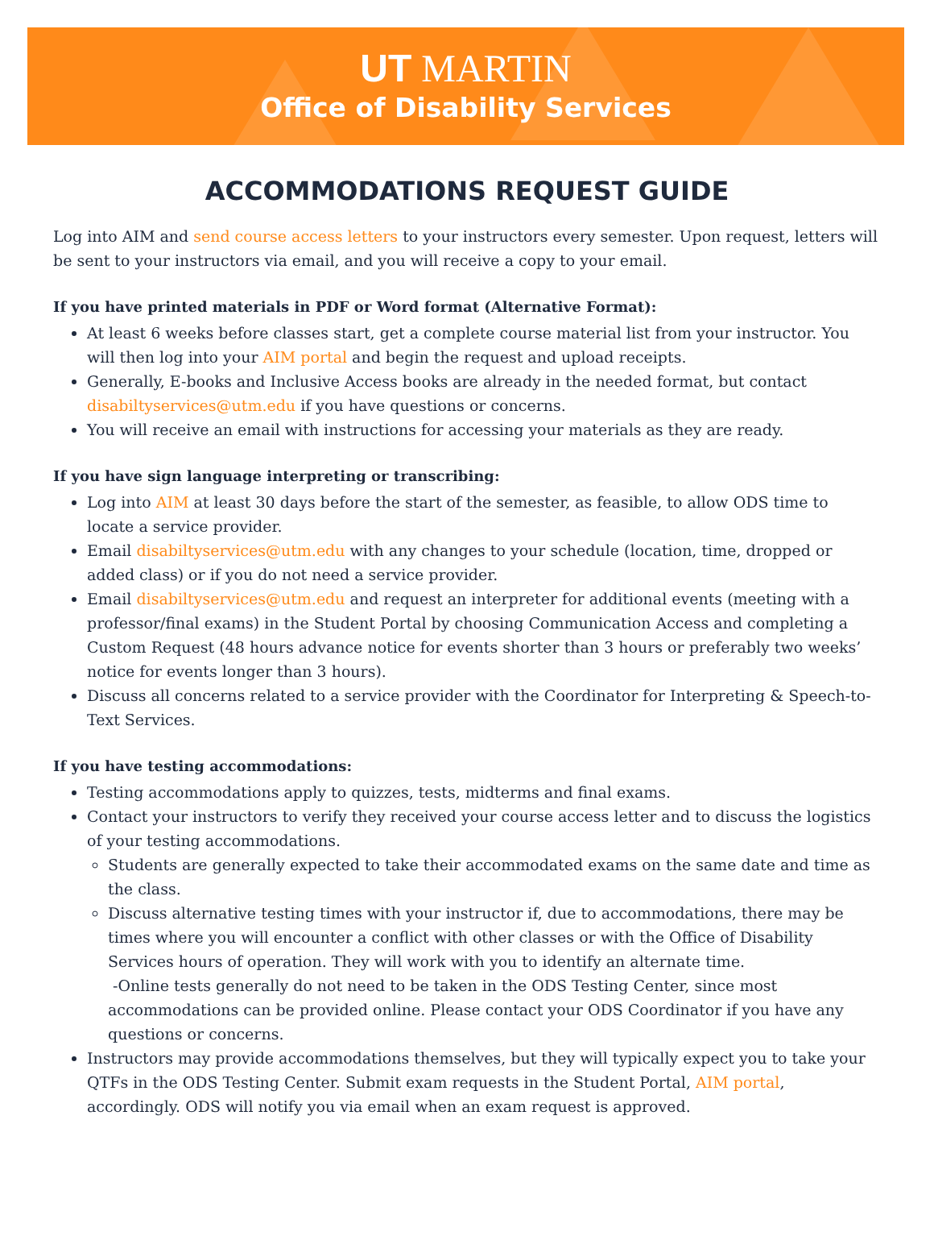UT MARTIN
Office of Disability Services
ACCOMMODATIONS REQUEST GUIDE
Log into AIM and send course access letters to your instructors every semester. Upon request, letters will be sent to your instructors via email, and you will receive a copy to your email.
If you have printed materials in PDF or Word format (Alternative Format):
At least 6 weeks before classes start, get a complete course material list from your instructor. You will then log into your AIM portal and begin the request and upload receipts.
Generally, E-books and Inclusive Access books are already in the needed format, but contact disabiltyservices@utm.edu if you have questions or concerns.
You will receive an email with instructions for accessing your materials as they are ready.
If you have sign language interpreting or transcribing:
Log into AIM at least 30 days before the start of the semester, as feasible, to allow ODS time to locate a service provider.
Email disabiltyservices@utm.edu with any changes to your schedule (location, time, dropped or added class) or if you do not need a service provider.
Email disabiltyservices@utm.edu and request an interpreter for additional events (meeting with a professor/final exams) in the Student Portal by choosing Communication Access and completing a Custom Request (48 hours advance notice for events shorter than 3 hours or preferably two weeks’ notice for events longer than 3 hours).
Discuss all concerns related to a service provider with the Coordinator for Interpreting & Speech-to-Text Services.
If you have testing accommodations:
Testing accommodations apply to quizzes, tests, midterms and final exams.
Contact your instructors to verify they received your course access letter and to discuss the logistics of your testing accommodations.
Students are generally expected to take their accommodated exams on the same date and time as the class.
Discuss alternative testing times with your instructor if, due to accommodations, there may be times where you will encounter a conflict with other classes or with the Office of Disability Services hours of operation. They will work with you to identify an alternate time.
-Online tests generally do not need to be taken in the ODS Testing Center, since most accommodations can be provided online. Please contact your ODS Coordinator if you have any questions or concerns.
Instructors may provide accommodations themselves, but they will typically expect you to take your QTFs in the ODS Testing Center. Submit exam requests in the Student Portal, AIM portal, accordingly. ODS will notify you via email when an exam request is approved.